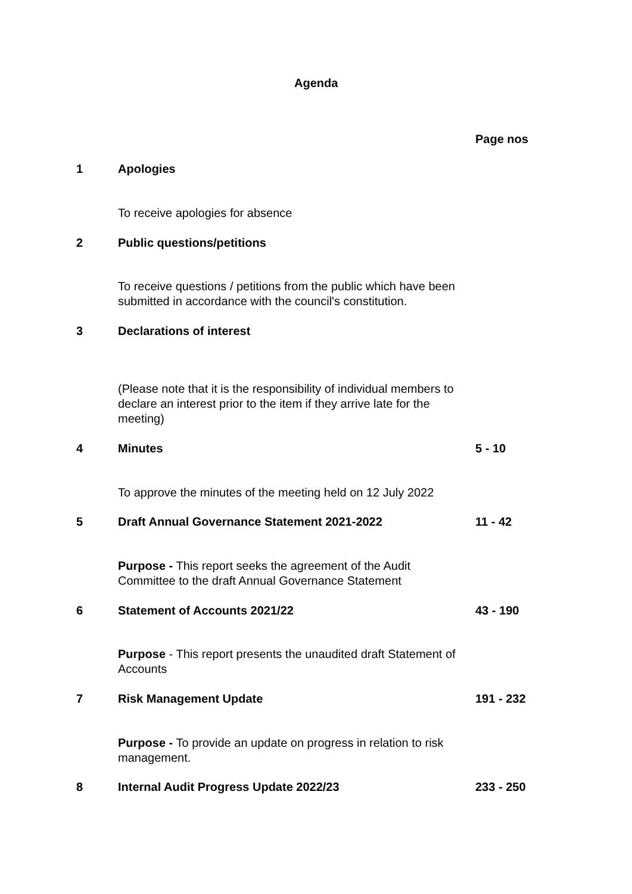Agenda
Page nos
1 Apologies
To receive apologies for absence
2 Public questions/petitions
To receive questions / petitions from the public which have been submitted in accordance with the council's constitution.
3 Declarations of interest
(Please note that it is the responsibility of individual members to declare an interest prior to the item if they arrive late for the meeting)
4 Minutes 5 - 10
To approve the minutes of the meeting held on 12 July 2022
5 Draft Annual Governance Statement 2021-2022 11 - 42
Purpose - This report seeks the agreement of the Audit Committee to the draft Annual Governance Statement
6 Statement of Accounts 2021/22 43 - 190
Purpose - This report presents the unaudited draft Statement of Accounts
7 Risk Management Update 191 - 232
Purpose - To provide an update on progress in relation to risk management.
8 Internal Audit Progress Update 2022/23 233 - 250